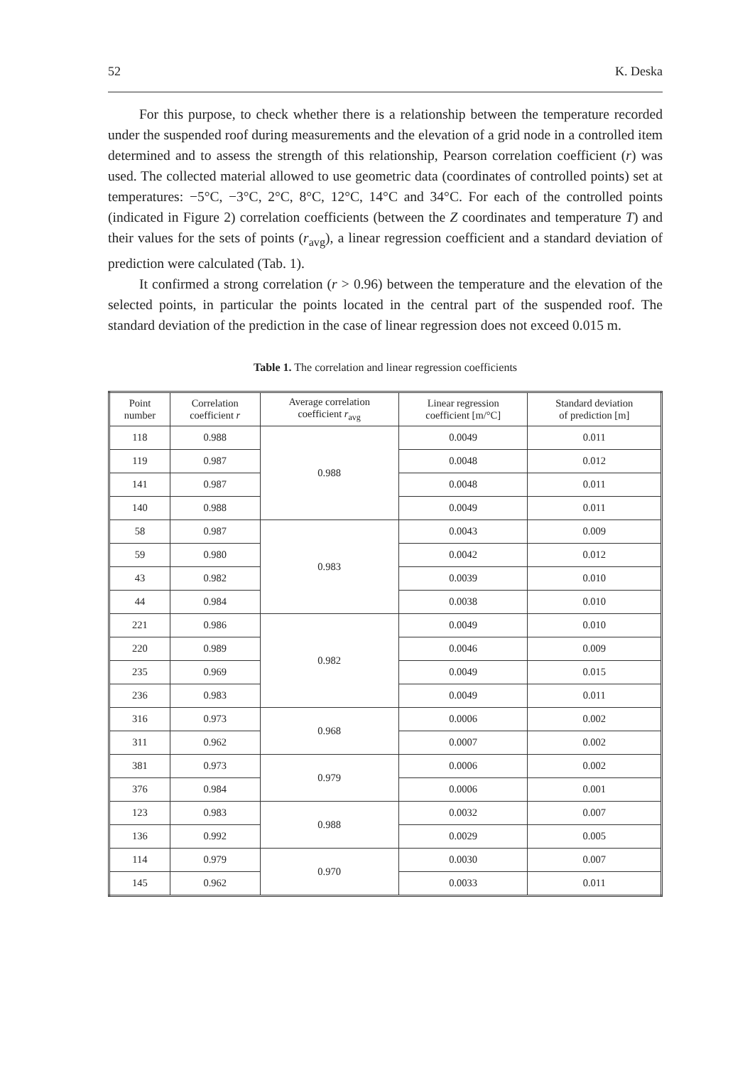52 K. Deska
For this purpose, to check whether there is a relationship between the temperature recorded under the suspended roof during measurements and the elevation of a grid node in a controlled item determined and to assess the strength of this relationship, Pearson correlation coefficient (r) was used. The collected material allowed to use geometric data (coordinates of controlled points) set at temperatures: −5°C, −3°C, 2°C, 8°C, 12°C, 14°C and 34°C. For each of the controlled points (indicated in Figure 2) correlation coefficients (between the Z coordinates and temperature T) and their values for the sets of points (r<sub>avg</sub>), a linear regression coefficient and a standard deviation of prediction were calculated (Tab. 1).
It confirmed a strong correlation (r > 0.96) between the temperature and the elevation of the selected points, in particular the points located in the central part of the suspended roof. The standard deviation of the prediction in the case of linear regression does not exceed 0.015 m.
Table 1. The correlation and linear regression coefficients
| Point number | Correlation coefficient r | Average correlation coefficient r<sub>avg</sub> | Linear regression coefficient [m/°C] | Standard deviation of prediction [m] |
| --- | --- | --- | --- | --- |
| 118 | 0.988 | 0.988 | 0.0049 | 0.011 |
| 119 | 0.987 | | 0.0048 | 0.012 |
| 141 | 0.987 | | 0.0048 | 0.011 |
| 140 | 0.988 | | 0.0049 | 0.011 |
| 58 | 0.987 | 0.983 | 0.0043 | 0.009 |
| 59 | 0.980 | | 0.0042 | 0.012 |
| 43 | 0.982 | | 0.0039 | 0.010 |
| 44 | 0.984 | | 0.0038 | 0.010 |
| 221 | 0.986 | 0.982 | 0.0049 | 0.010 |
| 220 | 0.989 | | 0.0046 | 0.009 |
| 235 | 0.969 | | 0.0049 | 0.015 |
| 236 | 0.983 | | 0.0049 | 0.011 |
| 316 | 0.973 | 0.968 | 0.0006 | 0.002 |
| 311 | 0.962 | | 0.0007 | 0.002 |
| 381 | 0.973 | 0.979 | 0.0006 | 0.002 |
| 376 | 0.984 | | 0.0006 | 0.001 |
| 123 | 0.983 | 0.988 | 0.0032 | 0.007 |
| 136 | 0.992 | | 0.0029 | 0.005 |
| 114 | 0.979 | 0.970 | 0.0030 | 0.007 |
| 145 | 0.962 | | 0.0033 | 0.011 |